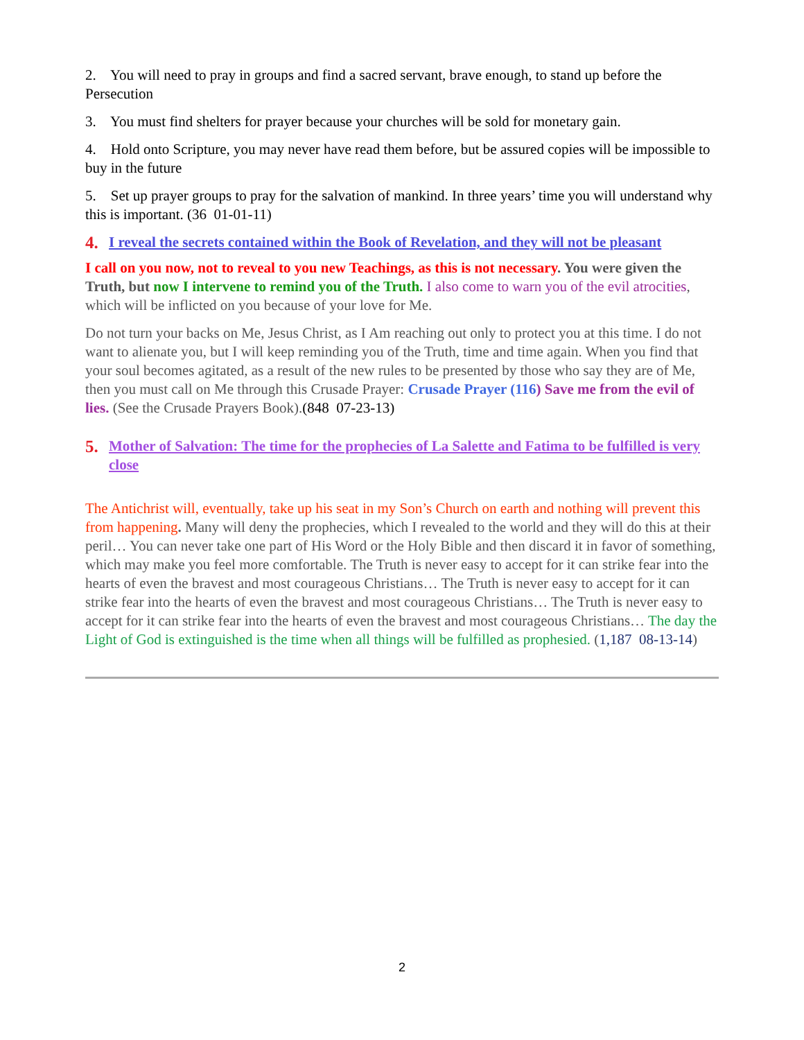2. You will need to pray in groups and find a sacred servant, brave enough, to stand up before the Persecution
3. You must find shelters for prayer because your churches will be sold for monetary gain.
4. Hold onto Scripture, you may never have read them before, but be assured copies will be impossible to buy in the future
5. Set up prayer groups to pray for the salvation of mankind. In three years’ time you will understand why this is important. (36 01-01-11)
4. I reveal the secrets contained within the Book of Revelation, and they will not be pleasant
I call on you now, not to reveal to you new Teachings, as this is not necessary. You were given the Truth, but now I intervene to remind you of the Truth. I also come to warn you of the evil atrocities, which will be inflicted on you because of your love for Me.
Do not turn your backs on Me, Jesus Christ, as I Am reaching out only to protect you at this time. I do not want to alienate you, but I will keep reminding you of the Truth, time and time again. When you find that your soul becomes agitated, as a result of the new rules to be presented by those who say they are of Me, then you must call on Me through this Crusade Prayer: Crusade Prayer (116) Save me from the evil of lies. (See the Crusade Prayers Book).(848 07-23-13)
5. Mother of Salvation: The time for the prophecies of La Salette and Fatima to be fulfilled is very close
The Antichrist will, eventually, take up his seat in my Son’s Church on earth and nothing will prevent this from happening. Many will deny the prophecies, which I revealed to the world and they will do this at their peril… You can never take one part of His Word or the Holy Bible and then discard it in favor of something, which may make you feel more comfortable. The Truth is never easy to accept for it can strike fear into the hearts of even the bravest and most courageous Christians… The Truth is never easy to accept for it can strike fear into the hearts of even the bravest and most courageous Christians… The Truth is never easy to accept for it can strike fear into the hearts of even the bravest and most courageous Christians… The day the Light of God is extinguished is the time when all things will be fulfilled as prophesied. (1,187 08-13-14)
2